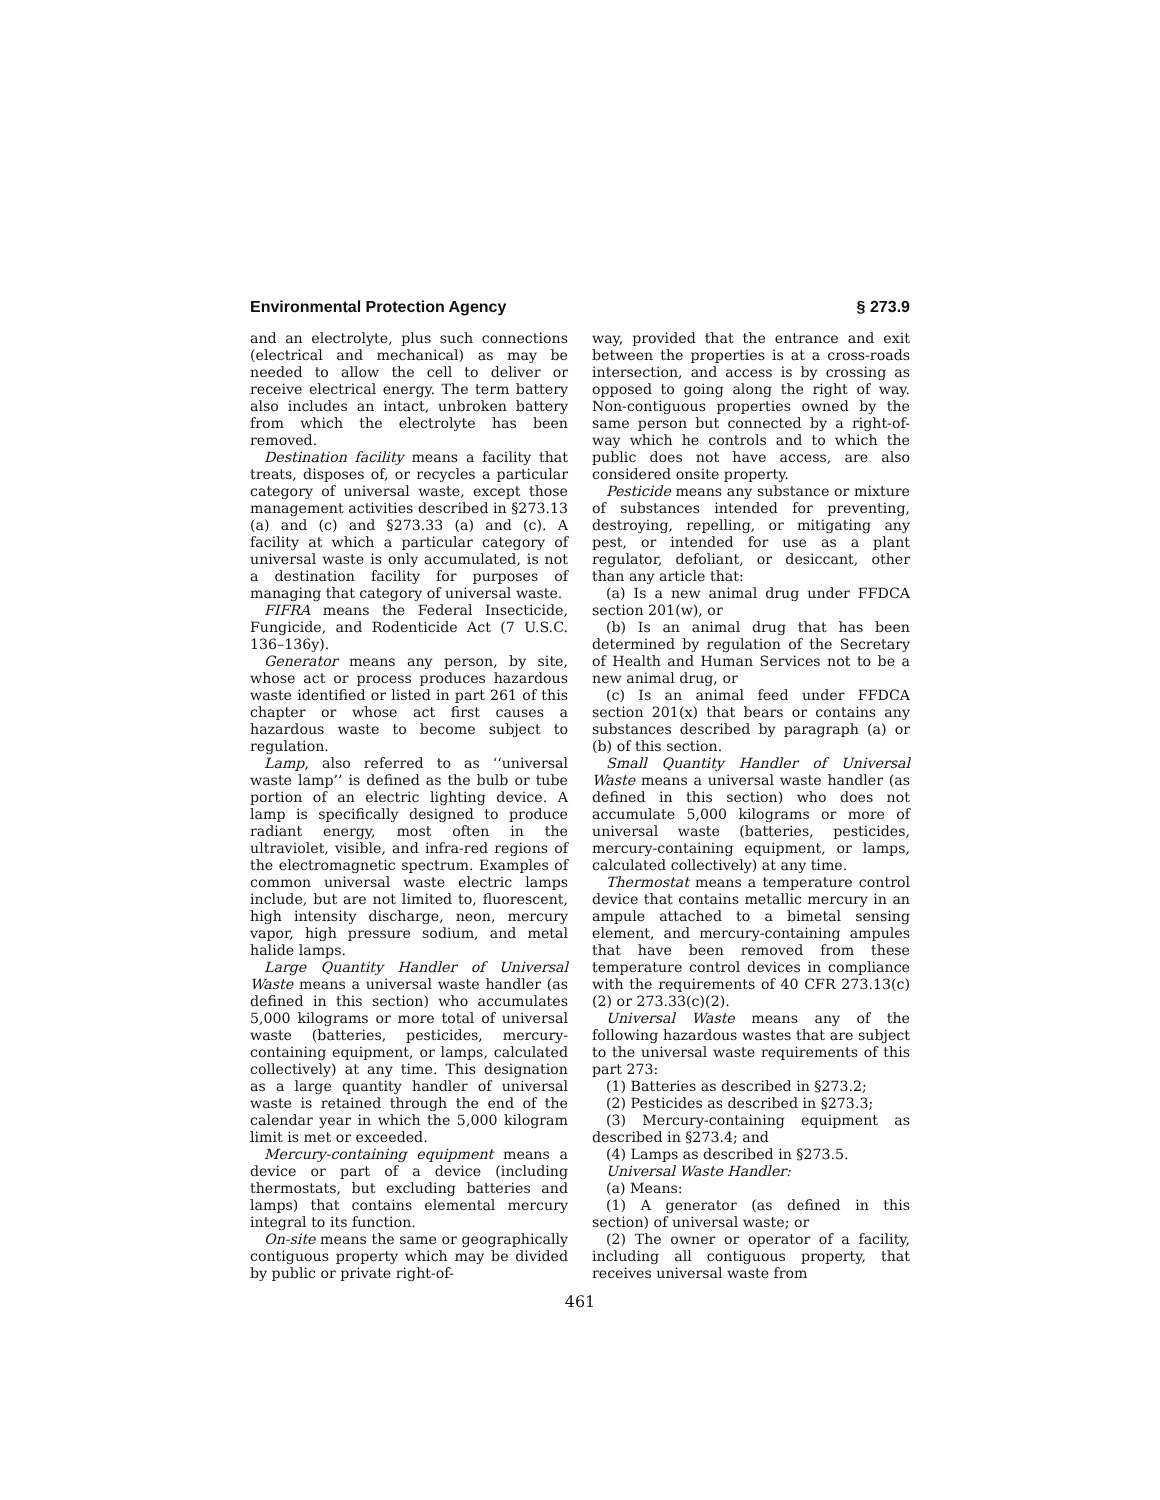Environmental Protection Agency § 273.9
and an electrolyte, plus such connections (electrical and mechanical) as may be needed to allow the cell to deliver or receive electrical energy. The term battery also includes an intact, unbroken battery from which the electrolyte has been removed.
Destination facility means a facility that treats, disposes of, or recycles a particular category of universal waste, except those management activities described in §273.13 (a) and (c) and §273.33 (a) and (c). A facility at which a particular category of universal waste is only accumulated, is not a destination facility for purposes of managing that category of universal waste.
FIFRA means the Federal Insecticide, Fungicide, and Rodenticide Act (7 U.S.C. 136–136y).
Generator means any person, by site, whose act or process produces hazardous waste identified or listed in part 261 of this chapter or whose act first causes a hazardous waste to become subject to regulation.
Lamp, also referred to as ‘‘universal waste lamp’’ is defined as the bulb or tube portion of an electric lighting device. A lamp is specifically designed to produce radiant energy, most often in the ultraviolet, visible, and infra-red regions of the electromagnetic spectrum. Examples of common universal waste electric lamps include, but are not limited to, fluorescent, high intensity discharge, neon, mercury vapor, high pressure sodium, and metal halide lamps.
Large Quantity Handler of Universal Waste means a universal waste handler (as defined in this section) who accumulates 5,000 kilograms or more total of universal waste (batteries, pesticides, mercury-containing equipment, or lamps, calculated collectively) at any time. This designation as a large quantity handler of universal waste is retained through the end of the calendar year in which the 5,000 kilogram limit is met or exceeded.
Mercury-containing equipment means a device or part of a device (including thermostats, but excluding batteries and lamps) that contains elemental mercury integral to its function.
On-site means the same or geographically contiguous property which may be divided by public or private right-of-
way, provided that the entrance and exit between the properties is at a cross-roads intersection, and access is by crossing as opposed to going along the right of way. Non-contiguous properties owned by the same person but connected by a right-of-way which he controls and to which the public does not have access, are also considered onsite property.
Pesticide means any substance or mixture of substances intended for preventing, destroying, repelling, or mitigating any pest, or intended for use as a plant regulator, defoliant, or desiccant, other than any article that:
(a) Is a new animal drug under FFDCA section 201(w), or
(b) Is an animal drug that has been determined by regulation of the Secretary of Health and Human Services not to be a new animal drug, or
(c) Is an animal feed under FFDCA section 201(x) that bears or contains any substances described by paragraph (a) or (b) of this section.
Small Quantity Handler of Universal Waste means a universal waste handler (as defined in this section) who does not accumulate 5,000 kilograms or more of universal waste (batteries, pesticides, mercury-containing equipment, or lamps, calculated collectively) at any time.
Thermostat means a temperature control device that contains metallic mercury in an ampule attached to a bimetal sensing element, and mercury-containing ampules that have been removed from these temperature control devices in compliance with the requirements of 40 CFR 273.13(c)(2) or 273.33(c)(2).
Universal Waste means any of the following hazardous wastes that are subject to the universal waste requirements of this part 273:
(1) Batteries as described in §273.2;
(2) Pesticides as described in §273.3;
(3) Mercury-containing equipment as described in §273.4; and
(4) Lamps as described in §273.5.
Universal Waste Handler:
(a) Means:
(1) A generator (as defined in this section) of universal waste; or
(2) The owner or operator of a facility, including all contiguous property, that receives universal waste from
461